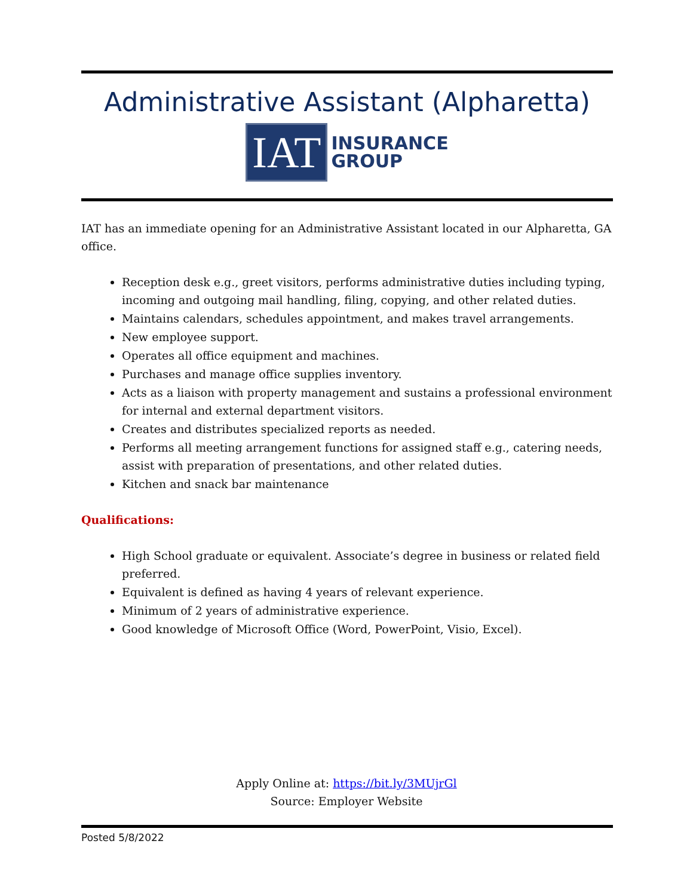Administrative Assistant (Alpharetta)
IAT
INSURANCE
GROUP
IAT has an immediate opening for an Administrative Assistant located in our Alpharetta, GA office.
Reception desk e.g., greet visitors, performs administrative duties including typing, incoming and outgoing mail handling, filing, copying, and other related duties.
Maintains calendars, schedules appointment, and makes travel arrangements.
New employee support.
Operates all office equipment and machines.
Purchases and manage office supplies inventory.
Acts as a liaison with property management and sustains a professional environment for internal and external department visitors.
Creates and distributes specialized reports as needed.
Performs all meeting arrangement functions for assigned staff e.g., catering needs, assist with preparation of presentations, and other related duties.
Kitchen and snack bar maintenance
Qualifications:
High School graduate or equivalent. Associate’s degree in business or related field preferred.
Equivalent is defined as having 4 years of relevant experience.
Minimum of 2 years of administrative experience.
Good knowledge of Microsoft Office (Word, PowerPoint, Visio, Excel).
Apply Online at: https://bit.ly/3MUjrGl
Source: Employer Website
Posted 5/8/2022